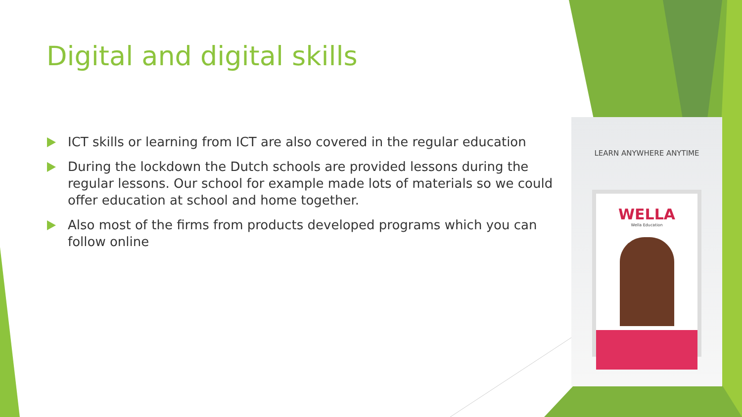Digital and digital skills
ICT skills or learning from ICT are also covered in the regular education
During the lockdown the Dutch schools are provided lessons during the regular lessons. Our school for example made lots of materials so we could offer education at school and home together.
Also most of the firms from products developed programs which you can follow online
LEARN ANYWHERE ANYTIME
WELLA
Wella Education